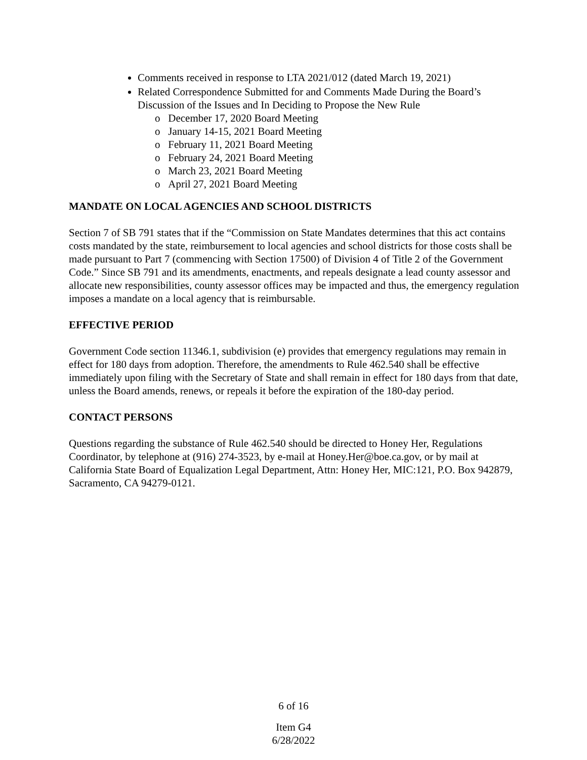Comments received in response to LTA 2021/012 (dated March 19, 2021)
Related Correspondence Submitted for and Comments Made During the Board’s Discussion of the Issues and In Deciding to Propose the New Rule
o December 17, 2020 Board Meeting
o January 14-15, 2021 Board Meeting
o February 11, 2021 Board Meeting
o February 24, 2021 Board Meeting
o March 23, 2021 Board Meeting
o April 27, 2021 Board Meeting
MANDATE ON LOCAL AGENCIES AND SCHOOL DISTRICTS
Section 7 of SB 791 states that if the “Commission on State Mandates determines that this act contains costs mandated by the state, reimbursement to local agencies and school districts for those costs shall be made pursuant to Part 7 (commencing with Section 17500) of Division 4 of Title 2 of the Government Code.” Since SB 791 and its amendments, enactments, and repeals designate a lead county assessor and allocate new responsibilities, county assessor offices may be impacted and thus, the emergency regulation imposes a mandate on a local agency that is reimbursable.
EFFECTIVE PERIOD
Government Code section 11346.1, subdivision (e) provides that emergency regulations may remain in effect for 180 days from adoption. Therefore, the amendments to Rule 462.540 shall be effective immediately upon filing with the Secretary of State and shall remain in effect for 180 days from that date, unless the Board amends, renews, or repeals it before the expiration of the 180-day period.
CONTACT PERSONS
Questions regarding the substance of Rule 462.540 should be directed to Honey Her, Regulations Coordinator, by telephone at (916) 274-3523, by e-mail at Honey.Her@boe.ca.gov, or by mail at California State Board of Equalization Legal Department, Attn: Honey Her, MIC:121, P.O. Box 942879, Sacramento, CA 94279-0121.
6 of 16
Item G4
6/28/2022